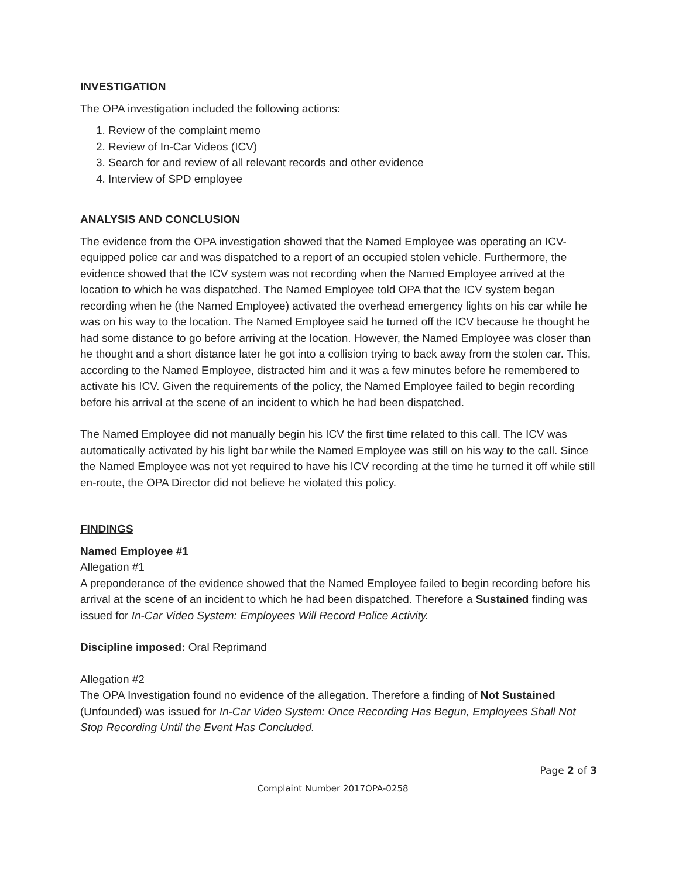INVESTIGATION
The OPA investigation included the following actions:
1. Review of the complaint memo
2. Review of In-Car Videos (ICV)
3. Search for and review of all relevant records and other evidence
4. Interview of SPD employee
ANALYSIS AND CONCLUSION
The evidence from the OPA investigation showed that the Named Employee was operating an ICV-equipped police car and was dispatched to a report of an occupied stolen vehicle. Furthermore, the evidence showed that the ICV system was not recording when the Named Employee arrived at the location to which he was dispatched. The Named Employee told OPA that the ICV system began recording when he (the Named Employee) activated the overhead emergency lights on his car while he was on his way to the location. The Named Employee said he turned off the ICV because he thought he had some distance to go before arriving at the location. However, the Named Employee was closer than he thought and a short distance later he got into a collision trying to back away from the stolen car. This, according to the Named Employee, distracted him and it was a few minutes before he remembered to activate his ICV. Given the requirements of the policy, the Named Employee failed to begin recording before his arrival at the scene of an incident to which he had been dispatched.
The Named Employee did not manually begin his ICV the first time related to this call. The ICV was automatically activated by his light bar while the Named Employee was still on his way to the call. Since the Named Employee was not yet required to have his ICV recording at the time he turned it off while still en-route, the OPA Director did not believe he violated this policy.
FINDINGS
Named Employee #1
Allegation #1
A preponderance of the evidence showed that the Named Employee failed to begin recording before his arrival at the scene of an incident to which he had been dispatched. Therefore a Sustained finding was issued for In-Car Video System: Employees Will Record Police Activity.
Discipline imposed: Oral Reprimand
Allegation #2
The OPA Investigation found no evidence of the allegation. Therefore a finding of Not Sustained (Unfounded) was issued for In-Car Video System: Once Recording Has Begun, Employees Shall Not Stop Recording Until the Event Has Concluded.
Page 2 of 3
Complaint Number 2017OPA-0258